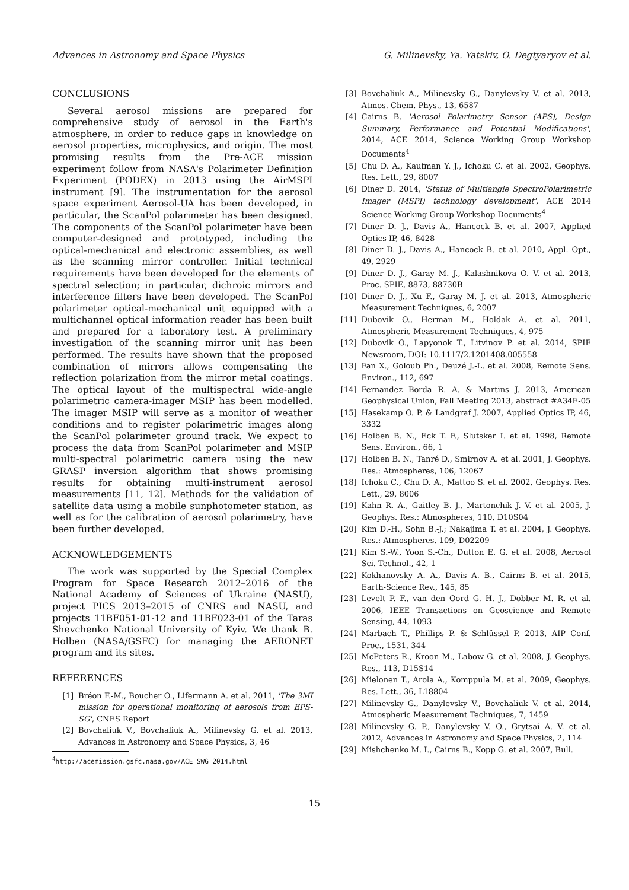Advances in Astronomy and Space Physics G. Milinevsky, Ya. Yatskiv, O. Degtyaryov et al.
CONCLUSIONS
Several aerosol missions are prepared for comprehensive study of aerosol in the Earth's atmosphere, in order to reduce gaps in knowledge on aerosol properties, microphysics, and origin. The most promising results from the Pre-ACE mission experiment follow from NASA's Polarimeter Definition Experiment (PODEX) in 2013 using the AirMSPI instrument [9]. The instrumentation for the aerosol space experiment Aerosol-UA has been developed, in particular, the ScanPol polarimeter has been designed. The components of the ScanPol polarimeter have been computer-designed and prototyped, including the optical-mechanical and electronic assemblies, as well as the scanning mirror controller. Initial technical requirements have been developed for the elements of spectral selection; in particular, dichroic mirrors and interference filters have been developed. The ScanPol polarimeter optical-mechanical unit equipped with a multichannel optical information reader has been built and prepared for a laboratory test. A preliminary investigation of the scanning mirror unit has been performed. The results have shown that the proposed combination of mirrors allows compensating the reflection polarization from the mirror metal coatings. The optical layout of the multispectral wide-angle polarimetric camera-imager MSIP has been modelled. The imager MSIP will serve as a monitor of weather conditions and to register polarimetric images along the ScanPol polarimeter ground track. We expect to process the data from ScanPol polarimeter and MSIP multi-spectral polarimetric camera using the new GRASP inversion algorithm that shows promising results for obtaining multi-instrument aerosol measurements [11, 12]. Methods for the validation of satellite data using a mobile sunphotometer station, as well as for the calibration of aerosol polarimetry, have been further developed.
ACKNOWLEDGEMENTS
The work was supported by the Special Complex Program for Space Research 2012–2016 of the National Academy of Sciences of Ukraine (NASU), project PICS 2013–2015 of CNRS and NASU, and projects 11BF051-01-12 and 11BF023-01 of the Taras Shevchenko National University of Kyiv. We thank B. Holben (NASA/GSFC) for managing the AERONET program and its sites.
REFERENCES
[1] Bréon F.-M., Boucher O., Lifermann A. et al. 2011, 'The 3MI mission for operational monitoring of aerosols from EPS-SG', CNES Report
[2] Bovchaliuk V., Bovchaliuk A., Milinevsky G. et al. 2013, Advances in Astronomy and Space Physics, 3, 46
<sup>4</sup> http://acemission.gsfc.nasa.gov/ACE_SWG_2014.html
[3] Bovchaliuk A., Milinevsky G., Danylevsky V. et al. 2013, Atmos. Chem. Phys., 13, 6587
[4] Cairns B. 'Aerosol Polarimetry Sensor (APS), Design Summary, Performance and Potential Modifications', 2014, ACE 2014, Science Working Group Workshop Documents<sup>4</sup>
[5] Chu D. A., Kaufman Y. J., Ichoku C. et al. 2002, Geophys. Res. Lett., 29, 8007
[6] Diner D. 2014, 'Status of Multiangle SpectroPolarimetric Imager (MSPI) technology development', ACE 2014 Science Working Group Workshop Documents<sup>4</sup>
[7] Diner D. J., Davis A., Hancock B. et al. 2007, Applied Optics IP, 46, 8428
[8] Diner D. J., Davis A., Hancock B. et al. 2010, Appl. Opt., 49, 2929
[9] Diner D. J., Garay M. J., Kalashnikova O. V. et al. 2013, Proc. SPIE, 8873, 88730B
[10] Diner D. J., Xu F., Garay M. J. et al. 2013, Atmospheric Measurement Techniques, 6, 2007
[11] Dubovik O., Herman M., Holdak A. et al. 2011, Atmospheric Measurement Techniques, 4, 975
[12] Dubovik O., Lapyonok T., Litvinov P. et al. 2014, SPIE Newsroom, DOI: 10.1117/2.1201408.005558
[13] Fan X., Goloub Ph., Deuzé J.-L. et al. 2008, Remote Sens. Environ., 112, 697
[14] Fernandez Borda R. A. & Martins J. 2013, American Geophysical Union, Fall Meeting 2013, abstract #A34E-05
[15] Hasekamp O. P. & Landgraf J. 2007, Applied Optics IP, 46, 3332
[16] Holben B. N., Eck T. F., Slutsker I. et al. 1998, Remote Sens. Environ., 66, 1
[17] Holben B. N., Tanré D., Smirnov A. et al. 2001, J. Geophys. Res.: Atmospheres, 106, 12067
[18] Ichoku C., Chu D. A., Mattoo S. et al. 2002, Geophys. Res. Lett., 29, 8006
[19] Kahn R. A., Gaitley B. J., Martonchik J. V. et al. 2005, J. Geophys. Res.: Atmospheres, 110, D10S04
[20] Kim D.-H., Sohn B.-J.; Nakajima T. et al. 2004, J. Geophys. Res.: Atmospheres, 109, D02209
[21] Kim S.-W., Yoon S.-Ch., Dutton E. G. et al. 2008, Aerosol Sci. Technol., 42, 1
[22] Kokhanovsky A. A., Davis A. B., Cairns B. et al. 2015, Earth-Science Rev., 145, 85
[23] Levelt P. F., van den Oord G. H. J., Dobber M. R. et al. 2006, IEEE Transactions on Geoscience and Remote Sensing, 44, 1093
[24] Marbach T., Phillips P. & Schlüssel P. 2013, AIP Conf. Proc., 1531, 344
[25] McPeters R., Kroon M., Labow G. et al. 2008, J. Geophys. Res., 113, D15S14
[26] Mielonen T., Arola A., Komppula M. et al. 2009, Geophys. Res. Lett., 36, L18804
[27] Milinevsky G., Danylevsky V., Bovchaliuk V. et al. 2014, Atmospheric Measurement Techniques, 7, 1459
[28] Milinevsky G. P., Danylevsky V. O., Grytsai A. V. et al. 2012, Advances in Astronomy and Space Physics, 2, 114
[29] Mishchenko M. I., Cairns B., Kopp G. et al. 2007, Bull.
15